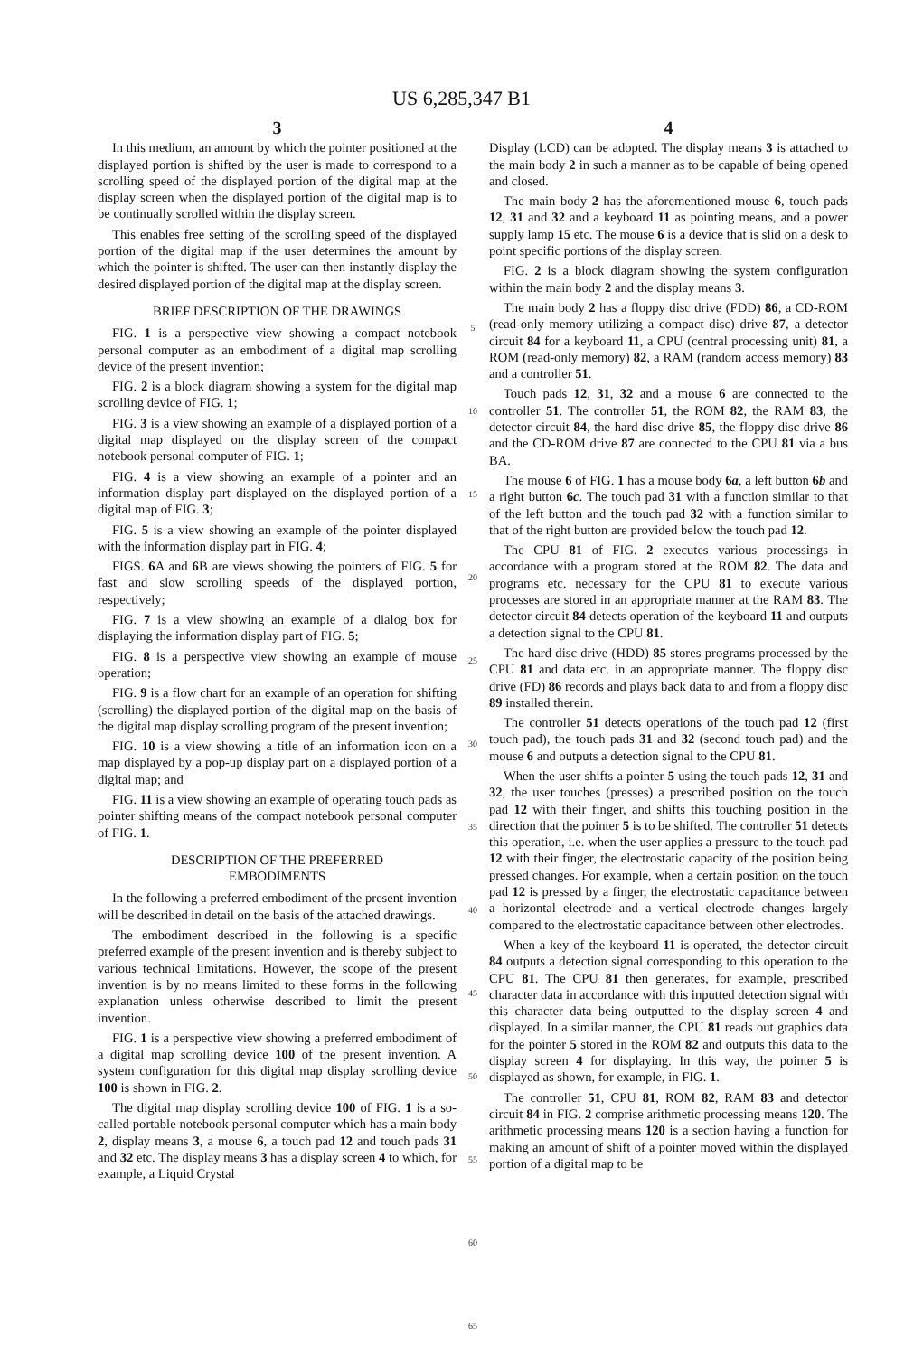US 6,285,347 B1
3
In this medium, an amount by which the pointer positioned at the displayed portion is shifted by the user is made to correspond to a scrolling speed of the displayed portion of the digital map at the display screen when the displayed portion of the digital map is to be continually scrolled within the display screen.
This enables free setting of the scrolling speed of the displayed portion of the digital map if the user determines the amount by which the pointer is shifted. The user can then instantly display the desired displayed portion of the digital map at the display screen.
BRIEF DESCRIPTION OF THE DRAWINGS
FIG. 1 is a perspective view showing a compact notebook personal computer as an embodiment of a digital map scrolling device of the present invention;
FIG. 2 is a block diagram showing a system for the digital map scrolling device of FIG. 1;
FIG. 3 is a view showing an example of a displayed portion of a digital map displayed on the display screen of the compact notebook personal computer of FIG. 1;
FIG. 4 is a view showing an example of a pointer and an information display part displayed on the displayed portion of a digital map of FIG. 3;
FIG. 5 is a view showing an example of the pointer displayed with the information display part in FIG. 4;
FIGS. 6 A and 6 B are views showing the pointers of FIG. 5 for fast and slow scrolling speeds of the displayed portion, respectively;
FIG. 7 is a view showing an example of a dialog box for displaying the information display part of FIG. 5;
FIG. 8 is a perspective view showing an example of mouse operation;
FIG. 9 is a flow chart for an example of an operation for shifting (scrolling) the displayed portion of the digital map on the basis of the digital map display scrolling program of the present invention;
FIG. 10 is a view showing a title of an information icon on a map displayed by a pop-up display part on a displayed portion of a digital map; and
FIG. 11 is a view showing an example of operating touch pads as pointer shifting means of the compact notebook personal computer of FIG. 1.
DESCRIPTION OF THE PREFERRED
EMBODIMENTS
In the following a preferred embodiment of the present invention will be described in detail on the basis of the attached drawings.
The embodiment described in the following is a specific preferred example of the present invention and is thereby subject to various technical limitations. However, the scope of the present invention is by no means limited to these forms in the following explanation unless otherwise described to limit the present invention.
FIG. 1 is a perspective view showing a preferred embodiment of a digital map scrolling device 100 of the present invention. A system configuration for this digital map display scrolling device 100 is shown in FIG. 2.
The digital map display scrolling device 100 of FIG. 1 is a so-called portable notebook personal computer which has a main body 2, display means 3, a mouse 6, a touch pad 12 and touch pads 31 and 32 etc. The display means 3 has a display screen 4 to which, for example, a Liquid Crystal
5
10
15
20
25
30
35
40
45
50
55
60
65
4
Display (LCD) can be adopted. The display means 3 is attached to the main body 2 in such a manner as to be capable of being opened and closed.
The main body 2 has the aforementioned mouse 6, touch pads 12, 31 and 32 and a keyboard 11 as pointing means, and a power supply lamp 15 etc. The mouse 6 is a device that is slid on a desk to point specific portions of the display screen.
FIG. 2 is a block diagram showing the system configuration within the main body 2 and the display means 3.
The main body 2 has a floppy disc drive (FDD) 86, a CD-ROM (read-only memory utilizing a compact disc) drive 87, a detector circuit 84 for a keyboard 11, a CPU (central processing unit) 81, a ROM (read-only memory) 82, a RAM (random access memory) 83 and a controller 51.
Touch pads 12, 31, 32 and a mouse 6 are connected to the controller 51. The controller 51, the ROM 82, the RAM 83, the detector circuit 84, the hard disc drive 85, the floppy disc drive 86 and the CD-ROM drive 87 are connected to the CPU 81 via a bus BA.
The mouse 6 of FIG. 1 has a mouse body 6a, a left button 6b and a right button 6c. The touch pad 31 with a function similar to that of the left button and the touch pad 32 with a function similar to that of the right button are provided below the touch pad 12.
The CPU 81 of FIG. 2 executes various processings in accordance with a program stored at the ROM 82. The data and programs etc. necessary for the CPU 81 to execute various processes are stored in an appropriate manner at the RAM 83. The detector circuit 84 detects operation of the keyboard 11 and outputs a detection signal to the CPU 81.
The hard disc drive (HDD) 85 stores programs processed by the CPU 81 and data etc. in an appropriate manner. The floppy disc drive (FD) 86 records and plays back data to and from a floppy disc 89 installed therein.
The controller 51 detects operations of the touch pad 12 (first touch pad), the touch pads 31 and 32 (second touch pad) and the mouse 6 and outputs a detection signal to the CPU 81.
When the user shifts a pointer 5 using the touch pads 12, 31 and 32, the user touches (presses) a prescribed position on the touch pad 12 with their finger, and shifts this touching position in the direction that the pointer 5 is to be shifted. The controller 51 detects this operation, i.e. when the user applies a pressure to the touch pad 12 with their finger, the electrostatic capacity of the position being pressed changes. For example, when a certain position on the touch pad 12 is pressed by a finger, the electrostatic capacitance between a horizontal electrode and a vertical electrode changes largely compared to the electrostatic capacitance between other electrodes.
When a key of the keyboard 11 is operated, the detector circuit 84 outputs a detection signal corresponding to this operation to the CPU 81. The CPU 81 then generates, for example, prescribed character data in accordance with this inputted detection signal with this character data being outputted to the display screen 4 and displayed. In a similar manner, the CPU 81 reads out graphics data for the pointer 5 stored in the ROM 82 and outputs this data to the display screen 4 for displaying. In this way, the pointer 5 is displayed as shown, for example, in FIG. 1.
The controller 51, CPU 81, ROM 82, RAM 83 and detector circuit 84 in FIG. 2 comprise arithmetic processing means 120. The arithmetic processing means 120 is a section having a function for making an amount of shift of a pointer moved within the displayed portion of a digital map to be